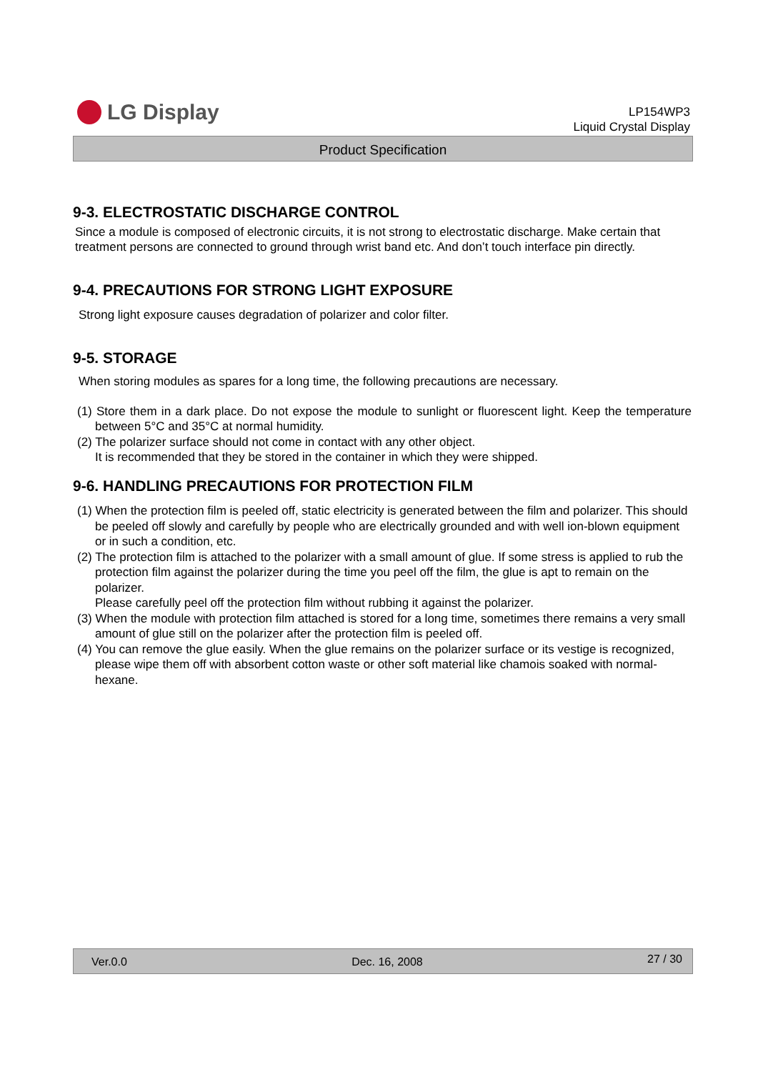LG Display
LP154WP3
Liquid Crystal Display
Product Specification
9-3. ELECTROSTATIC DISCHARGE CONTROL
Since a module is composed of electronic circuits, it is not strong to electrostatic discharge. Make certain that treatment persons are connected to ground through wrist band etc. And don’t touch interface pin directly.
9-4. PRECAUTIONS FOR STRONG LIGHT EXPOSURE
Strong light exposure causes degradation of polarizer and color filter.
9-5. STORAGE
When storing modules as spares for a long time, the following precautions are necessary.
(1) Store them in a dark place. Do not expose the module to sunlight or fluorescent light. Keep the temperature between 5°C and 35°C at normal humidity.
(2) The polarizer surface should not come in contact with any other object.
It is recommended that they be stored in the container in which they were shipped.
9-6. HANDLING PRECAUTIONS FOR PROTECTION FILM
(1) When the protection film is peeled off, static electricity is generated between the film and polarizer. This should be peeled off slowly and carefully by people who are electrically grounded and with well ion-blown equipment or in such a condition, etc.
(2) The protection film is attached to the polarizer with a small amount of glue. If some stress is applied to rub the protection film against the polarizer during the time you peel off the film, the glue is apt to remain on the polarizer.
Please carefully peel off the protection film without rubbing it against the polarizer.
(3) When the module with protection film attached is stored for a long time, sometimes there remains a very small amount of glue still on the polarizer after the protection film is peeled off.
(4) You can remove the glue easily. When the glue remains on the polarizer surface or its vestige is recognized, please wipe them off with absorbent cotton waste or other soft material like chamois soaked with normal-hexane.
Ver.0.0 Dec. 16, 2008 27 / 30